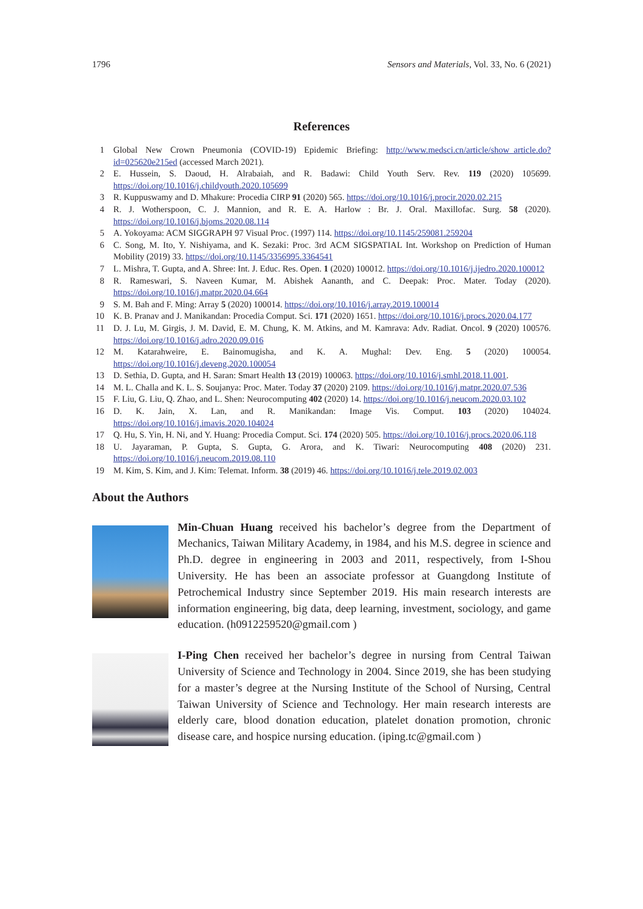1796 Sensors and Materials, Vol. 33, No. 6 (2021)
References
1 Global New Crown Pneumonia (COVID-19) Epidemic Briefing: http://www.medsci.cn/article/show_article.do?id=025620e215ed (accessed March 2021).
2 E. Hussein, S. Daoud, H. Alrabaiah, and R. Badawi: Child Youth Serv. Rev. 119 (2020) 105699. https://doi.org/10.1016/j.childyouth.2020.105699
3 R. Kuppuswamy and D. Mhakure: Procedia CIRP 91 (2020) 565. https://doi.org/10.1016/j.procir.2020.02.215
4 R. J. Wotherspoon, C. J. Mannion, and R. E. A. Harlow : Br. J. Oral. Maxillofac. Surg. 58 (2020). https://doi.org/10.1016/j.bjoms.2020.08.114
5 A. Yokoyama: ACM SIGGRAPH 97 Visual Proc. (1997) 114. https://doi.org/10.1145/259081.259204
6 C. Song, M. Ito, Y. Nishiyama, and K. Sezaki: Proc. 3rd ACM SIGSPATIAL Int. Workshop on Prediction of Human Mobility (2019) 33. https://doi.org/10.1145/3356995.3364541
7 L. Mishra, T. Gupta, and A. Shree: Int. J. Educ. Res. Open. 1 (2020) 100012. https://doi.org/10.1016/j.ijedro.2020.100012
8 R. Rameswari, S. Naveen Kumar, M. Abishek Aananth, and C. Deepak: Proc. Mater. Today (2020). https://doi.org/10.1016/j.matpr.2020.04.664
9 S. M. Bah and F. Ming: Array 5 (2020) 100014. https://doi.org/10.1016/j.array.2019.100014
10 K. B. Pranav and J. Manikandan: Procedia Comput. Sci. 171 (2020) 1651. https://doi.org/10.1016/j.procs.2020.04.177
11 D. J. Lu, M. Girgis, J. M. David, E. M. Chung, K. M. Atkins, and M. Kamrava: Adv. Radiat. Oncol. 9 (2020) 100576. https://doi.org/10.1016/j.adro.2020.09.016
12 M. Katarahweire, E. Bainomugisha, and K. A. Mughal: Dev. Eng. 5 (2020) 100054. https://doi.org/10.1016/j.deveng.2020.100054
13 D. Sethia, D. Gupta, and H. Saran: Smart Health 13 (2019) 100063. https://doi.org/10.1016/j.smhl.2018.11.001.
14 M. L. Challa and K. L. S. Soujanya: Proc. Mater. Today 37 (2020) 2109. https://doi.org/10.1016/j.matpr.2020.07.536
15 F. Liu, G. Liu, Q. Zhao, and L. Shen: Neurocomputing 402 (2020) 14. https://doi.org/10.1016/j.neucom.2020.03.102
16 D. K. Jain, X. Lan, and R. Manikandan: Image Vis. Comput. 103 (2020) 104024. https://doi.org/10.1016/j.imavis.2020.104024
17 Q. Hu, S. Yin, H. Ni, and Y. Huang: Procedia Comput. Sci. 174 (2020) 505. https://doi.org/10.1016/j.procs.2020.06.118
18 U. Jayaraman, P. Gupta, S. Gupta, G. Arora, and K. Tiwari: Neurocomputing 408 (2020) 231. https://doi.org/10.1016/j.neucom.2019.08.110
19 M. Kim, S. Kim, and J. Kim: Telemat. Inform. 38 (2019) 46. https://doi.org/10.1016/j.tele.2019.02.003
About the Authors
Min-Chuan Huang received his bachelor’s degree from the Department of Mechanics, Taiwan Military Academy, in 1984, and his M.S. degree in science and Ph.D. degree in engineering in 2003 and 2011, respectively, from I-Shou University. He has been an associate professor at Guangdong Institute of Petrochemical Industry since September 2019. His main research interests are information engineering, big data, deep learning, investment, sociology, and game education. (h0912259520@gmail.com )
I-Ping Chen received her bachelor’s degree in nursing from Central Taiwan University of Science and Technology in 2004. Since 2019, she has been studying for a master’s degree at the Nursing Institute of the School of Nursing, Central Taiwan University of Science and Technology. Her main research interests are elderly care, blood donation education, platelet donation promotion, chronic disease care, and hospice nursing education. (iping.tc@gmail.com )